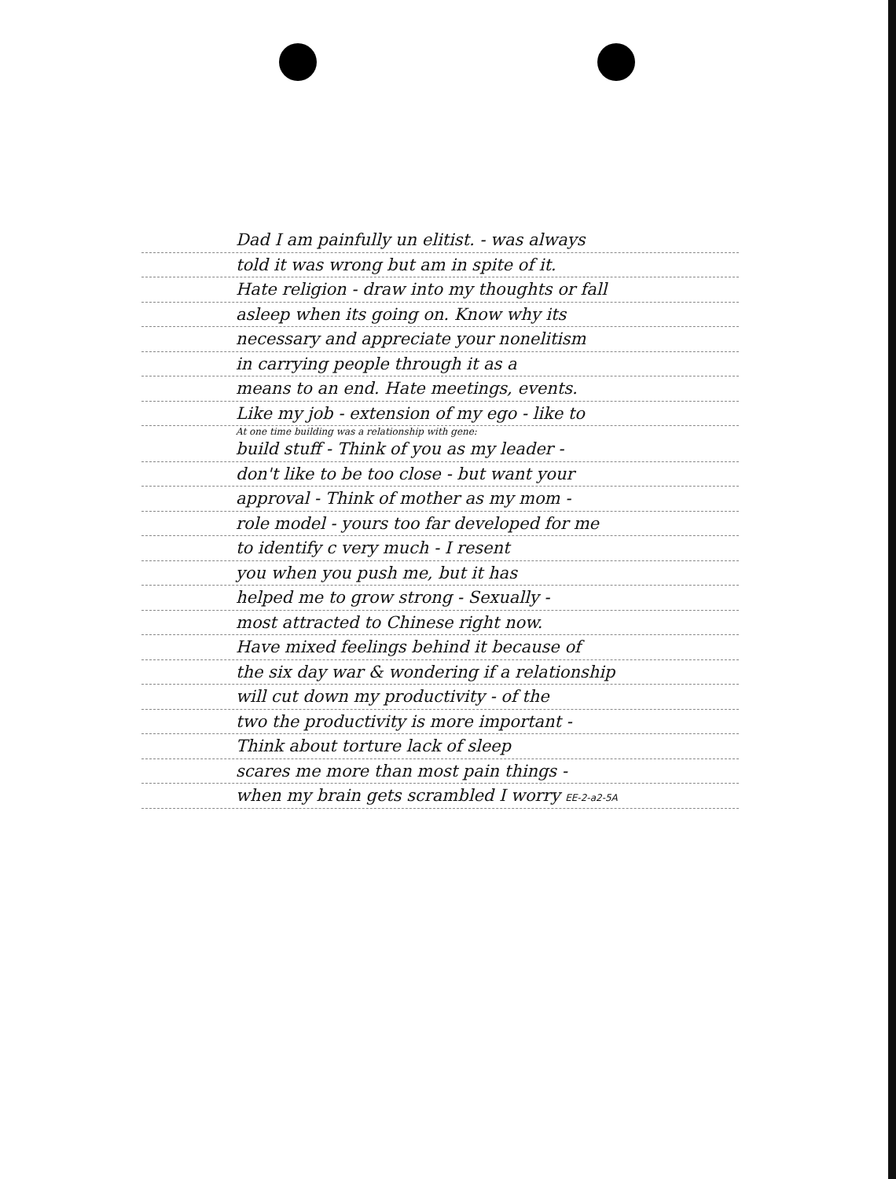Dad I am painfully un elitist. - was always
told it was wrong but am in spite of it.
Hate religion - draw into my thoughts or fall
asleep when its going on. Know why its
necessary and appreciate your nonelitism
in carrying people through it as a
means to an end. Hate meetings, events.
Like my job - extension of my ego - like to
At one time building was a relationship with gene:
build stuff - Think of you as my leader -
don't like to be too close - but want your
approval - Think of mother as my mom -
role model - yours too far developed for me
to identify c very much - I resent
you when you push me, but it has
helped me to grow strong - Sexually -
most attracted to Chinese right now.
Have mixed feelings behind it because of
the six day war & wondering if a relationship
will cut down my productivity - of the
two the productivity is more important -
Think about torture lack of sleep
scares me more than most pain things -
when my brain gets scrambled I worry EE-2-a2-5A